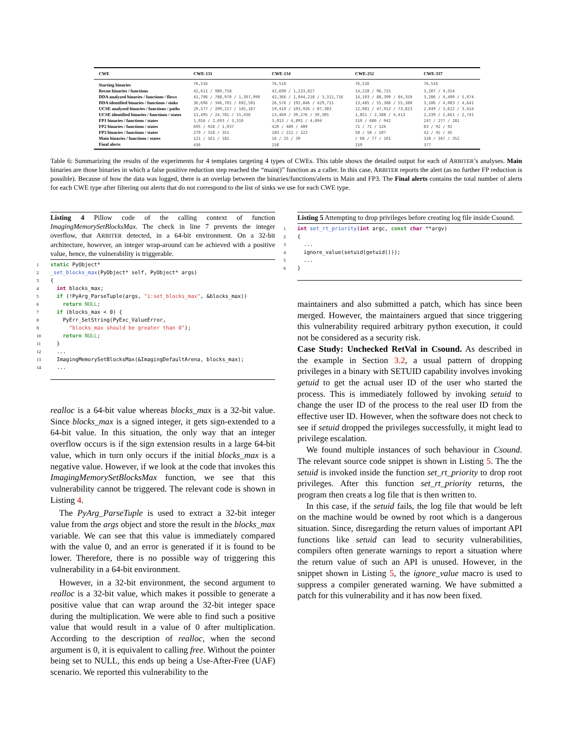| CWE | CWE-131 | CWE-134 | CWE-252 | CWE-337 |
| --- | --- | --- | --- | --- |
| Starting binaries | 76,516 | 76,516 | 76,516 | 76,516 |
| Recon binaries / functions | 42,611 / 980,758 | 42,690 / 1,233,827 | 14,228 / 96,715 | 3,207 / 4,554 |
| DDA analyzed binaries / functions / flows | 41,796 / 788,970 / 1,307,990 | 42,366 / 1,044,218 / 3,311,716 | 14,103 / 88,399 / 84,359 | 3,206 / 4,490 / 5,074 |
| DDA identified binaries / functions / sinks | 36,696 / 346,701 / 692,501 | 26,576 / 192,846 / 429,711 | 13,485 / 55,388 / 55,388 | 3,106 / 4,083 / 4,641 |
| UCSE analyzed binaries / functions / paths | 29,577 / 209,217 / 145,167 | 19,410 / 103,926 / 87,383 | 12,081 / 47,913 / 73,823 | 2,849 / 3,622 / 3,414 |
| UCSE identified binaries / functions / states | 11,495 / 24,781 / 31,436 | 13,460 / 39,276 / 39,305 | 1,851 / 2,388 / 4,413 | 2,239 / 2,661 / 2,741 |
| FP1 binaries / functions / states | 1,916 / 2,693 / 3,310 | 3,013 / 4,891 / 4,894 | 310 / 686 / 942 | 247 / 277 / 281 |
| FP2 binaries / functions / states | 695 / 928 / 1,037 | 420 / 489 / 489 | 71 / 71 / 126 | 83 / 92 / 92 |
| FP3 binaries / functions / states | 270 / 318 / 351 | 183 / 221 / 222 | 58 / 58 / 107 | 42 / 45 / 45 |
| Main binaries / functions / states | 121 / 161 / 181 | 16 / 25 / 39 | / 68 / 77 / 101 | 328 / 347 / 352 |
| Final alerts | 436 | 158 | 159 | 377 |
Table 6: Summarizing the results of the experiments for 4 templates targeting 4 types of CWEs. This table shows the detailed output for each of ARBITER’s analyses. Main binaries are those binaries in which a false positive reduction step reached the “main()” function as a caller. In this case, ARBITER reports the alert (as no further FP reduction is possible). Because of how the data was logged, there is an overlap between the binaries/functions/alerts in Main and FP3. The Final alerts contains the total number of alerts for each CWE type after filtering out alerts that do not correspond to the list of sinks we use for each CWE type.
Listing 4 Pillow code of the calling context of function ImagingMemorySetBlocksMax. The check in line 7 prevents the integer overflow, that ARBITER detected, in a 64-bit environment. On a 32-bit architecture, however, an integer wrap-around can be achieved with a positive value, hence, the vulnerability is triggerable.
1 static PyObject*
2 _set_blocks_max(PyObject* self, PyObject* args)
3 {
4 int blocks_max;
5 if (!PyArg_ParseTuple(args, "i:set_blocks_max", &blocks_max))
6 return NULL;
7 if (blocks_max < 0) {
8 PyErr_SetString(PyExc_ValueError,
9 "blocks_max should be greater than 0");
10 return NULL;
11 }
12 ...
13 ImagingMemorySetBlocksMax(&ImagingDefaultArena, blocks_max);
14 ...
realloc is a 64-bit value whereas blocks_max is a 32-bit value. Since blocks_max is a signed integer, it gets sign-extended to a 64-bit value. In this situation, the only way that an integer overflow occurs is if the sign extension results in a large 64-bit value, which in turn only occurs if the initial blocks_max is a negative value. However, if we look at the code that invokes this ImagingMemorySetBlocksMax function, we see that this vulnerability cannot be triggered. The relevant code is shown in Listing 4.
The PyArg_ParseTuple is used to extract a 32-bit integer value from the args object and store the result in the blocks_max variable. We can see that this value is immediately compared with the value 0, and an error is generated if it is found to be lower. Therefore, there is no possible way of triggering this vulnerability in a 64-bit environment.
However, in a 32-bit environment, the second argument to realloc is a 32-bit value, which makes it possible to generate a positive value that can wrap around the 32-bit integer space during the multiplication. We were able to find such a positive value that would result in a value of 0 after multiplication. According to the description of realloc, when the second argument is 0, it is equivalent to calling free. Without the pointer being set to NULL, this ends up being a Use-After-Free (UAF) scenario. We reported this vulnerability to the
Listing 5 Attempting to drop privileges before creating log file inside Csound.
1 int set_rt_priority(int argc, const char **argv)
2 {
3 ...
4 ignore_value(setuid(getuid()));
5 ...
6 }
maintainers and also submitted a patch, which has since been merged. However, the maintainers argued that since triggering this vulnerability required arbitrary python execution, it could not be considered as a security risk.
Case Study: Unchecked RetVal in Csound. As described in the example in Section 3.2, a usual pattern of dropping privileges in a binary with SETUID capability involves invoking getuid to get the actual user ID of the user who started the process. This is immediately followed by invoking setuid to change the user ID of the process to the real user ID from the effective user ID. However, when the software does not check to see if setuid dropped the privileges successfully, it might lead to privilege escalation.
We found multiple instances of such behaviour in Csound. The relevant source code snippet is shown in Listing 5. The the setuid is invoked inside the function set_rt_priority to drop root privileges. After this function set_rt_priority returns, the program then creats a log file that is then written to.
In this case, if the setuid fails, the log file that would be left on the machine would be owned by root which is a dangerous situation. Since, disregarding the return values of important API functions like setuid can lead to security vulnerabilities, compilers often generate warnings to report a situation where the return value of such an API is unused. However, in the snippet shown in Listing 5, the ignore_value macro is used to suppress a compiler generated warning. We have submitted a patch for this vulnerability and it has now been fixed.